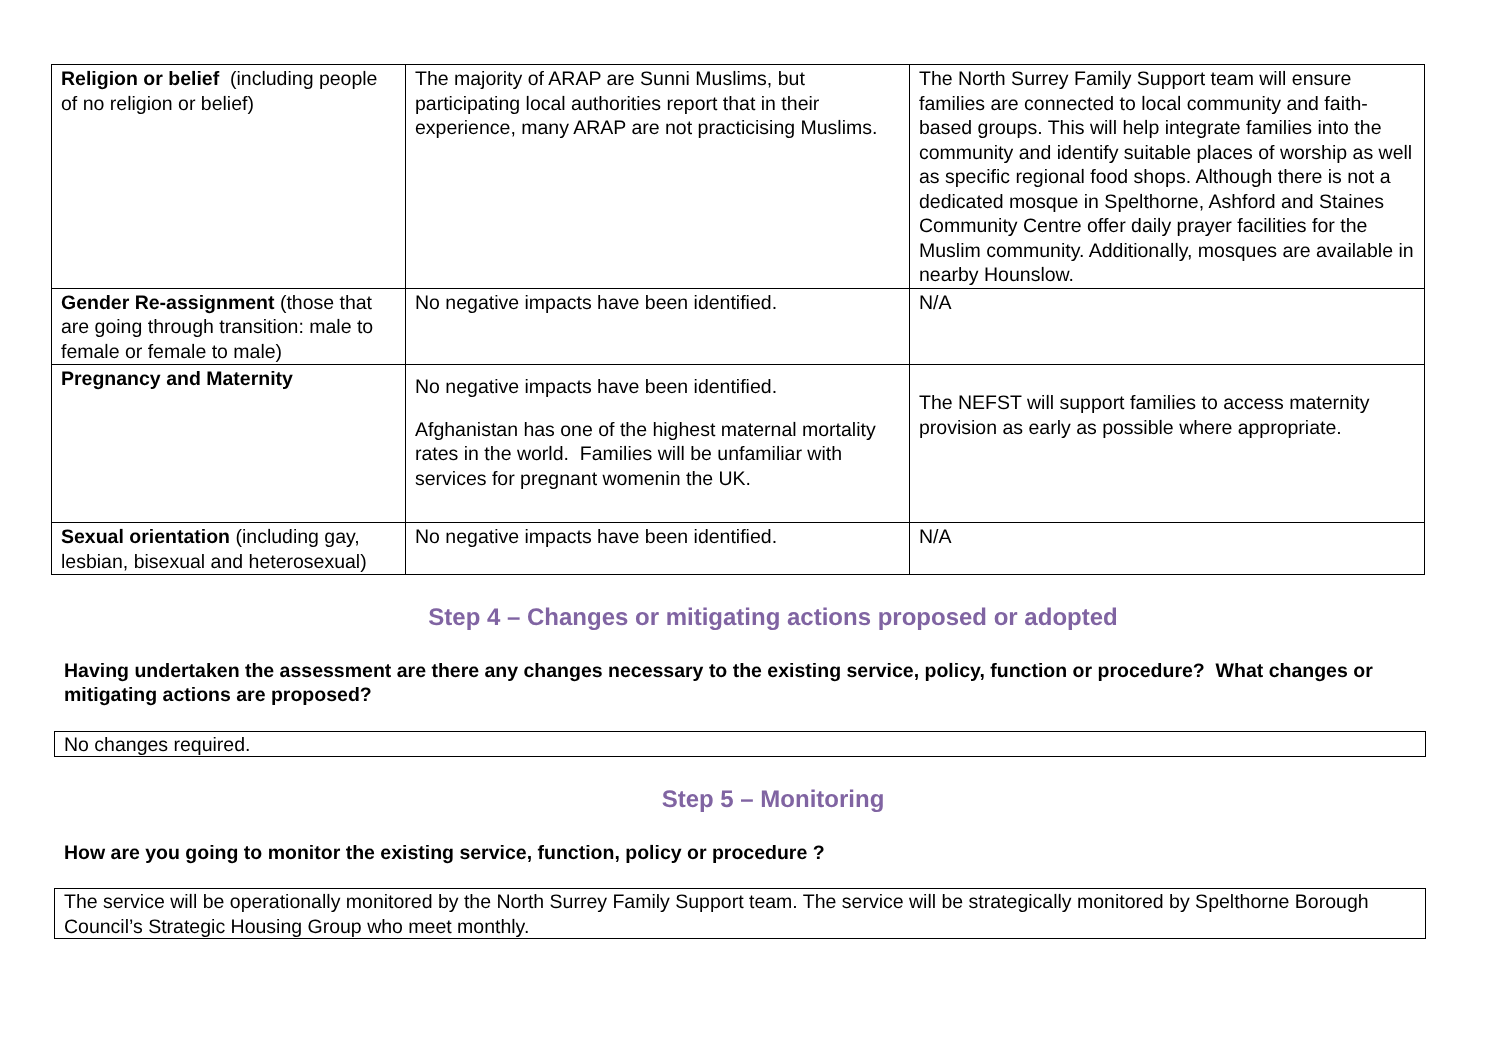| Religion or belief (including people of no religion or belief) | The majority of ARAP are Sunni Muslims, but participating local authorities report that in their experience, many ARAP are not practicising Muslims. | The North Surrey Family Support team will ensure families are connected to local community and faith-based groups. This will help integrate families into the community and identify suitable places of worship as well as specific regional food shops. Although there is not a dedicated mosque in Spelthorne, Ashford and Staines Community Centre offer daily prayer facilities for the Muslim community. Additionally, mosques are available in nearby Hounslow. |
| Gender Re-assignment (those that are going through transition: male to female or female to male) | No negative impacts have been identified. | N/A |
| Pregnancy and Maternity | No negative impacts have been identified. Afghanistan has one of the highest maternal mortality rates in the world. Families will be unfamiliar with services for pregnant womenin the UK. | The NEFST will support families to access maternity provision as early as possible where appropriate. |
| Sexual orientation (including gay, lesbian, bisexual and heterosexual) | No negative impacts have been identified. | N/A |
Step 4 – Changes or mitigating actions proposed or adopted
Having undertaken the assessment are there any changes necessary to the existing service, policy, function or procedure? What changes or mitigating actions are proposed?
No changes required.
Step 5 – Monitoring
How are you going to monitor the existing service, function, policy or procedure ?
The service will be operationally monitored by the North Surrey Family Support team. The service will be strategically monitored by Spelthorne Borough Council’s Strategic Housing Group who meet monthly.